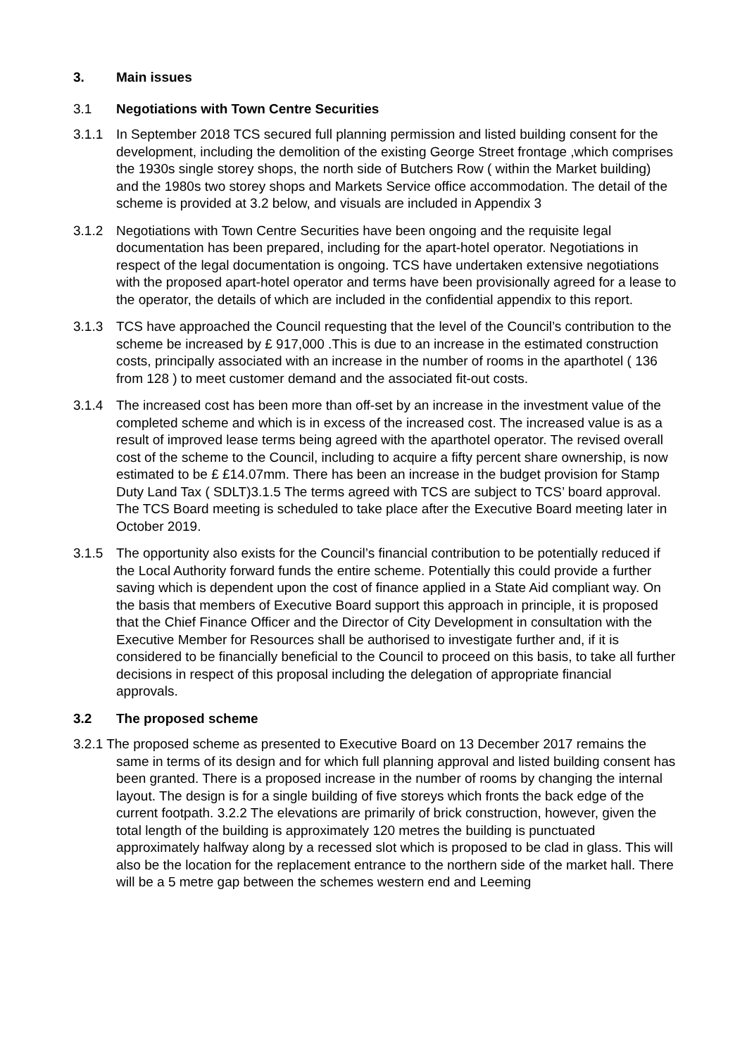3. Main issues
3.1 Negotiations with Town Centre Securities
3.1.1 In September 2018 TCS secured full planning permission and listed building consent for the development, including the demolition of the existing George Street frontage ,which comprises the 1930s single storey shops, the north side of Butchers Row ( within the Market building) and the 1980s two storey shops and Markets Service office accommodation. The detail of the scheme is provided at 3.2 below, and visuals are included in Appendix 3
3.1.2 Negotiations with Town Centre Securities have been ongoing and the requisite legal documentation has been prepared, including for the apart-hotel operator. Negotiations in respect of the legal documentation is ongoing. TCS have undertaken extensive negotiations with the proposed apart-hotel operator and terms have been provisionally agreed for a lease to the operator, the details of which are included in the confidential appendix to this report.
3.1.3 TCS have approached the Council requesting that the level of the Council’s contribution to the scheme be increased by £ 917,000 .This is due to an increase in the estimated construction costs, principally associated with an increase in the number of rooms in the aparthotel ( 136 from 128 ) to meet customer demand and the associated fit-out costs.
3.1.4 The increased cost has been more than off-set by an increase in the investment value of the completed scheme and which is in excess of the increased cost. The increased value is as a result of improved lease terms being agreed with the aparthotel operator. The revised overall cost of the scheme to the Council, including to acquire a fifty percent share ownership, is now estimated to be £ £14.07mm. There has been an increase in the budget provision for Stamp Duty Land Tax ( SDLT)3.1.5 The terms agreed with TCS are subject to TCS’ board approval. The TCS Board meeting is scheduled to take place after the Executive Board meeting later in October 2019.
3.1.5 The opportunity also exists for the Council’s financial contribution to be potentially reduced if the Local Authority forward funds the entire scheme. Potentially this could provide a further saving which is dependent upon the cost of finance applied in a State Aid compliant way. On the basis that members of Executive Board support this approach in principle, it is proposed that the Chief Finance Officer and the Director of City Development in consultation with the Executive Member for Resources shall be authorised to investigate further and, if it is considered to be financially beneficial to the Council to proceed on this basis, to take all further decisions in respect of this proposal including the delegation of appropriate financial approvals.
3.2 The proposed scheme
3.2.1 The proposed scheme as presented to Executive Board on 13 December 2017 remains the same in terms of its design and for which full planning approval and listed building consent has been granted. There is a proposed increase in the number of rooms by changing the internal layout. The design is for a single building of five storeys which fronts the back edge of the current footpath. 3.2.2 The elevations are primarily of brick construction, however, given the total length of the building is approximately 120 metres the building is punctuated approximately halfway along by a recessed slot which is proposed to be clad in glass. This will also be the location for the replacement entrance to the northern side of the market hall. There will be a 5 metre gap between the schemes western end and Leeming